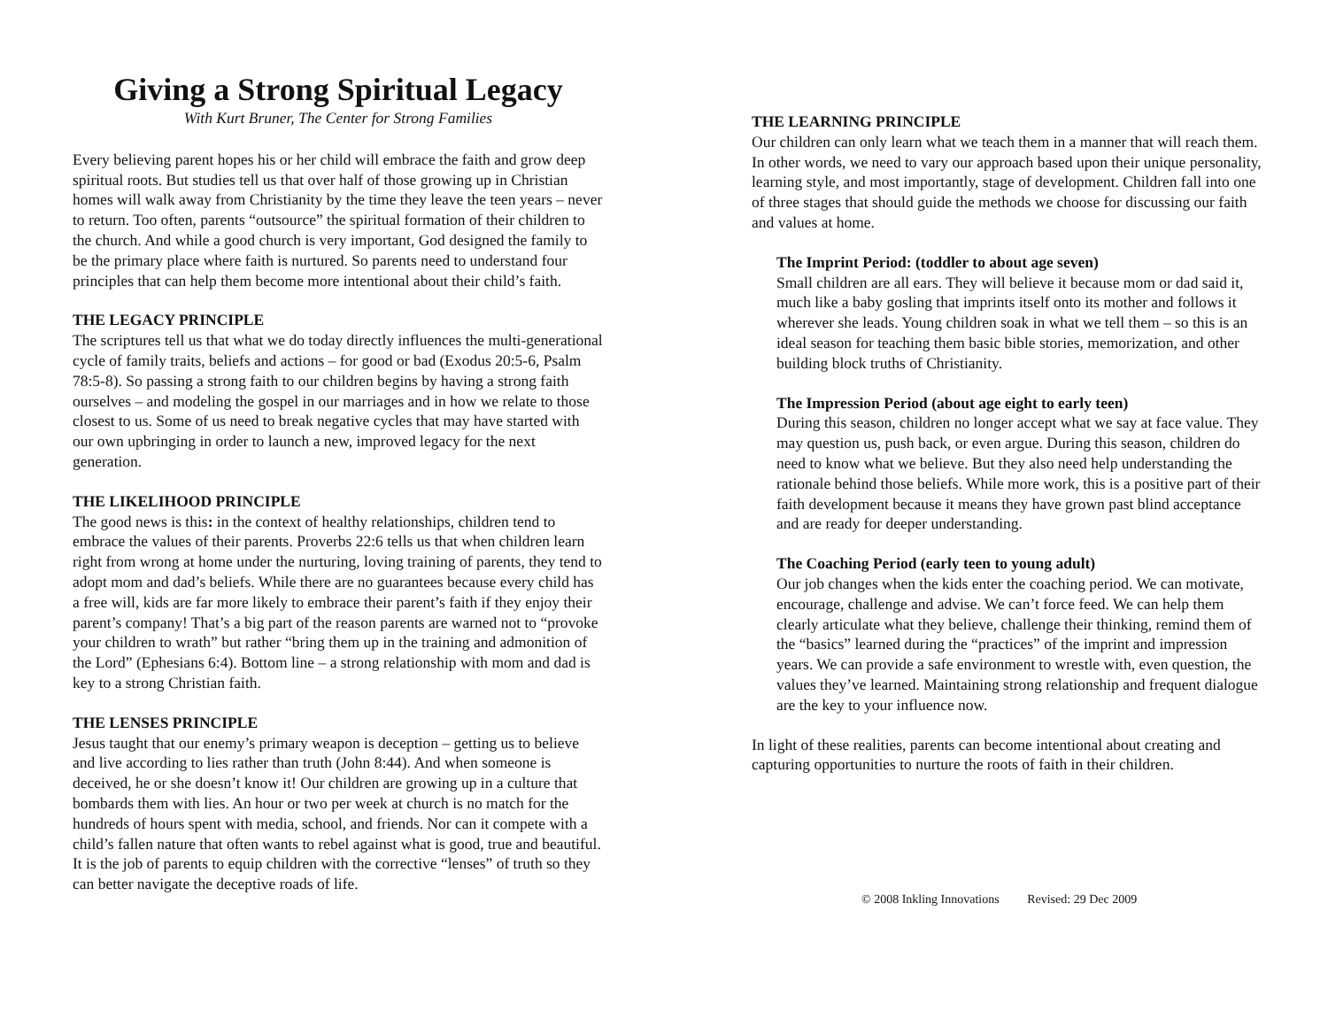Giving a Strong Spiritual Legacy
With Kurt Bruner, The Center for Strong Families
Every believing parent hopes his or her child will embrace the faith and grow deep spiritual roots. But studies tell us that over half of those growing up in Christian homes will walk away from Christianity by the time they leave the teen years – never to return. Too often, parents “outsource” the spiritual formation of their children to the church. And while a good church is very important, God designed the family to be the primary place where faith is nurtured. So parents need to understand four principles that can help them become more intentional about their child’s faith.
THE LEGACY PRINCIPLE
The scriptures tell us that what we do today directly influences the multi-generational cycle of family traits, beliefs and actions – for good or bad (Exodus 20:5-6, Psalm 78:5-8). So passing a strong faith to our children begins by having a strong faith ourselves – and modeling the gospel in our marriages and in how we relate to those closest to us. Some of us need to break negative cycles that may have started with our own upbringing in order to launch a new, improved legacy for the next generation.
THE LIKELIHOOD PRINCIPLE
The good news is this: in the context of healthy relationships, children tend to embrace the values of their parents. Proverbs 22:6 tells us that when children learn right from wrong at home under the nurturing, loving training of parents, they tend to adopt mom and dad’s beliefs. While there are no guarantees because every child has a free will, kids are far more likely to embrace their parent’s faith if they enjoy their parent’s company! That’s a big part of the reason parents are warned not to “provoke your children to wrath” but rather “bring them up in the training and admonition of the Lord” (Ephesians 6:4). Bottom line – a strong relationship with mom and dad is key to a strong Christian faith.
THE LENSES PRINCIPLE
Jesus taught that our enemy’s primary weapon is deception – getting us to believe and live according to lies rather than truth (John 8:44). And when someone is deceived, he or she doesn’t know it! Our children are growing up in a culture that bombards them with lies. An hour or two per week at church is no match for the hundreds of hours spent with media, school, and friends. Nor can it compete with a child’s fallen nature that often wants to rebel against what is good, true and beautiful. It is the job of parents to equip children with the corrective “lenses” of truth so they can better navigate the deceptive roads of life.
THE LEARNING PRINCIPLE
Our children can only learn what we teach them in a manner that will reach them. In other words, we need to vary our approach based upon their unique personality, learning style, and most importantly, stage of development. Children fall into one of three stages that should guide the methods we choose for discussing our faith and values at home.
The Imprint Period: (toddler to about age seven)
Small children are all ears. They will believe it because mom or dad said it, much like a baby gosling that imprints itself onto its mother and follows it wherever she leads. Young children soak in what we tell them – so this is an ideal season for teaching them basic bible stories, memorization, and other building block truths of Christianity.
The Impression Period (about age eight to early teen)
During this season, children no longer accept what we say at face value. They may question us, push back, or even argue. During this season, children do need to know what we believe. But they also need help understanding the rationale behind those beliefs. While more work, this is a positive part of their faith development because it means they have grown past blind acceptance and are ready for deeper understanding.
The Coaching Period (early teen to young adult)
Our job changes when the kids enter the coaching period. We can motivate, encourage, challenge and advise. We can’t force feed. We can help them clearly articulate what they believe, challenge their thinking, remind them of the “basics” learned during the “practices” of the imprint and impression years. We can provide a safe environment to wrestle with, even question, the values they’ve learned. Maintaining strong relationship and frequent dialogue are the key to your influence now.
In light of these realities, parents can become intentional about creating and capturing opportunities to nurture the roots of faith in their children.
© 2008 Inkling Innovations Revised: 29 Dec 2009